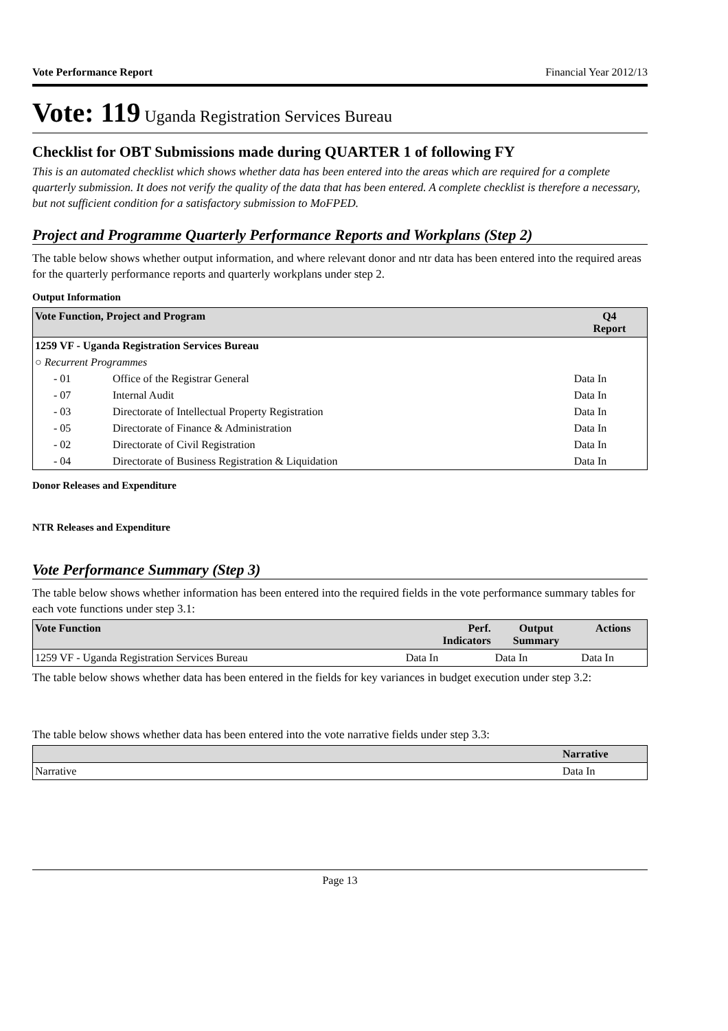Vote Performance Report Financial Year 2012/13
Vote: 119 Uganda Registration Services Bureau
Checklist for OBT Submissions made during QUARTER 1 of following FY
This is an automated checklist which shows whether data has been entered into the areas which are required for a complete quarterly submission. It does not verify the quality of the data that has been entered. A complete checklist is therefore a necessary, but not sufficient condition for a satisfactory submission to MoFPED.
Project and Programme Quarterly Performance Reports and Workplans (Step 2)
The table below shows whether output information, and where relevant donor and ntr data has been entered into the required areas for the quarterly performance reports and quarterly workplans under step 2.
Output Information
| Vote Function, Project and Program | | Q4 Report |
| --- | --- | --- |
| 1259 VF - Uganda Registration Services Bureau | | |
| ○ Recurrent Programmes | | |
| - 01 | Office of the Registrar General | Data In |
| - 07 | Internal Audit | Data In |
| - 03 | Directorate of Intellectual Property Registration | Data In |
| - 05 | Directorate of Finance & Administration | Data In |
| - 02 | Directorate of Civil Registration | Data In |
| - 04 | Directorate of Business Registration & Liquidation | Data In |
Donor Releases and Expenditure
NTR Releases and Expenditure
Vote Performance Summary (Step 3)
The table below shows whether information has been entered into the required fields in the vote performance summary tables for each vote functions under step 3.1:
| Vote Function | Perf. Indicators | Output Summary | Actions |
| --- | --- | --- | --- |
| 1259 VF - Uganda Registration Services Bureau | Data In | Data In | Data In |
The table below shows whether data has been entered in the fields for key variances in budget execution under step 3.2:
The table below shows whether data has been entered into the vote narrative fields under step 3.3:
| | Narrative |
| --- | --- |
| Narrative | Data In |
Page 13